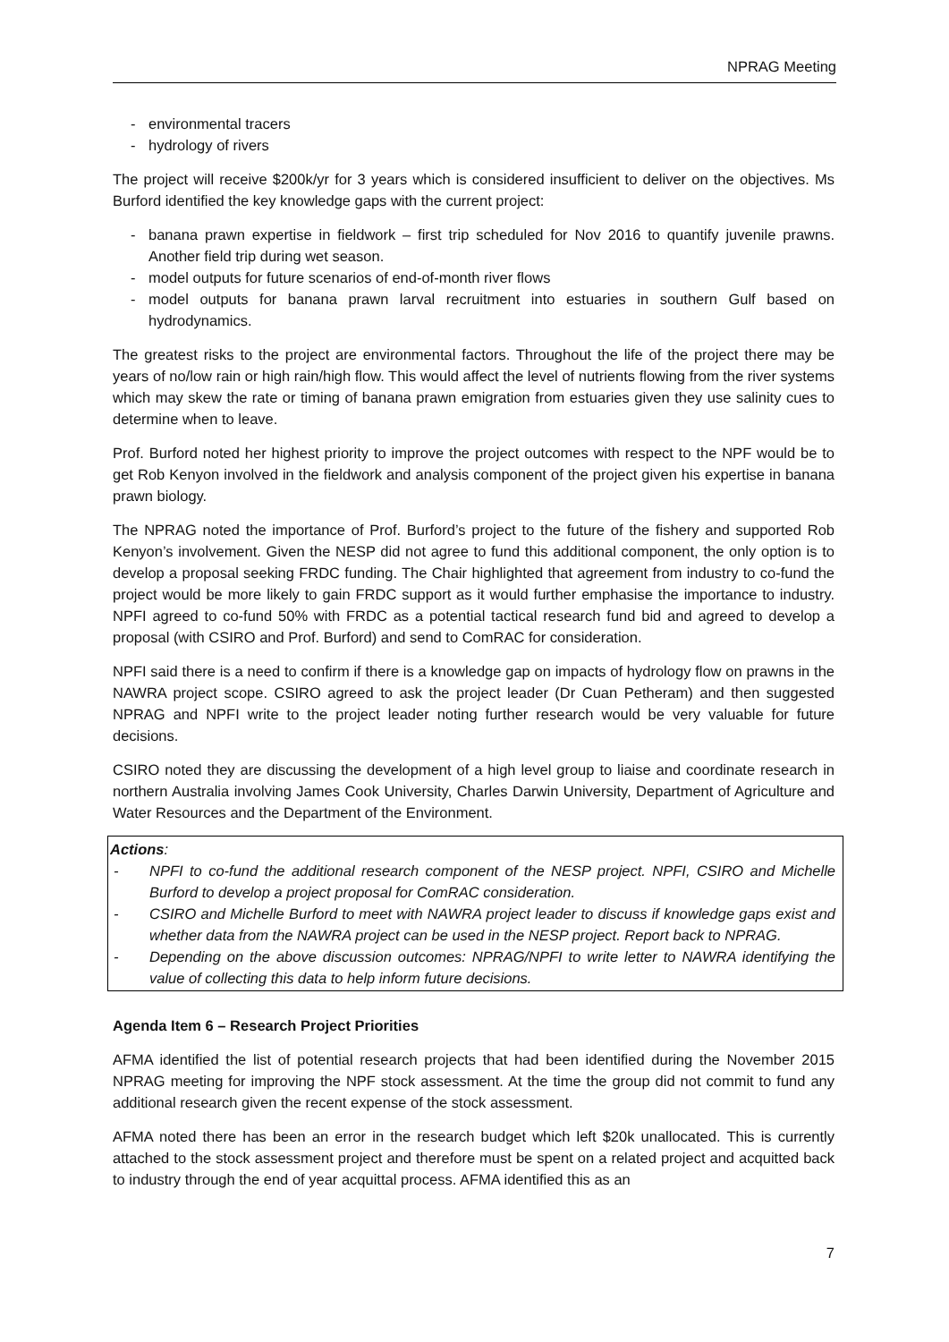NPRAG Meeting
- environmental tracers
- hydrology of rivers
The project will receive $200k/yr for 3 years which is considered insufficient to deliver on the objectives. Ms Burford identified the key knowledge gaps with the current project:
- banana prawn expertise in fieldwork – first trip scheduled for Nov 2016 to quantify juvenile prawns. Another field trip during wet season.
- model outputs for future scenarios of end-of-month river flows
- model outputs for banana prawn larval recruitment into estuaries in southern Gulf based on hydrodynamics.
The greatest risks to the project are environmental factors. Throughout the life of the project there may be years of no/low rain or high rain/high flow. This would affect the level of nutrients flowing from the river systems which may skew the rate or timing of banana prawn emigration from estuaries given they use salinity cues to determine when to leave.
Prof. Burford noted her highest priority to improve the project outcomes with respect to the NPF would be to get Rob Kenyon involved in the fieldwork and analysis component of the project given his expertise in banana prawn biology.
The NPRAG noted the importance of Prof. Burford’s project to the future of the fishery and supported Rob Kenyon’s involvement. Given the NESP did not agree to fund this additional component, the only option is to develop a proposal seeking FRDC funding. The Chair highlighted that agreement from industry to co-fund the project would be more likely to gain FRDC support as it would further emphasise the importance to industry. NPFI agreed to co-fund 50% with FRDC as a potential tactical research fund bid and agreed to develop a proposal (with CSIRO and Prof. Burford) and send to ComRAC for consideration.
NPFI said there is a need to confirm if there is a knowledge gap on impacts of hydrology flow on prawns in the NAWRA project scope. CSIRO agreed to ask the project leader (Dr Cuan Petheram) and then suggested NPRAG and NPFI write to the project leader noting further research would be very valuable for future decisions.
CSIRO noted they are discussing the development of a high level group to liaise and coordinate research in northern Australia involving James Cook University, Charles Darwin University, Department of Agriculture and Water Resources and the Department of the Environment.
Actions:
- NPFI to co-fund the additional research component of the NESP project. NPFI, CSIRO and Michelle Burford to develop a project proposal for ComRAC consideration.
- CSIRO and Michelle Burford to meet with NAWRA project leader to discuss if knowledge gaps exist and whether data from the NAWRA project can be used in the NESP project. Report back to NPRAG.
- Depending on the above discussion outcomes: NPRAG/NPFI to write letter to NAWRA identifying the value of collecting this data to help inform future decisions.
Agenda Item 6 – Research Project Priorities
AFMA identified the list of potential research projects that had been identified during the November 2015 NPRAG meeting for improving the NPF stock assessment. At the time the group did not commit to fund any additional research given the recent expense of the stock assessment.
AFMA noted there has been an error in the research budget which left $20k unallocated. This is currently attached to the stock assessment project and therefore must be spent on a related project and acquitted back to industry through the end of year acquittal process. AFMA identified this as an
7